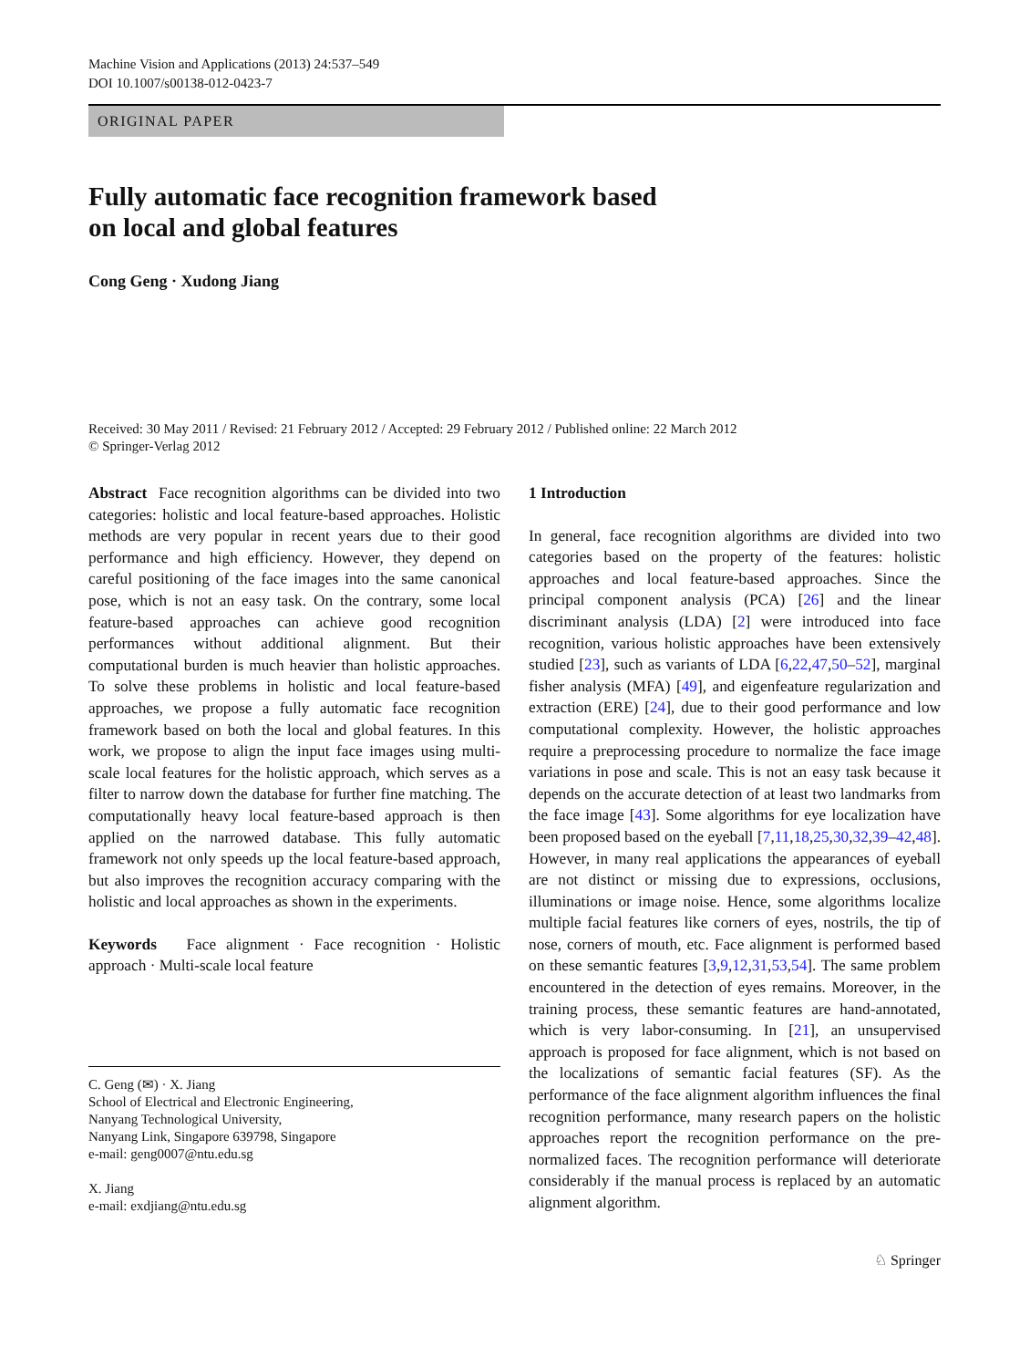Machine Vision and Applications (2013) 24:537–549
DOI 10.1007/s00138-012-0423-7
ORIGINAL PAPER
Fully automatic face recognition framework based
on local and global features
Cong Geng · Xudong Jiang
Received: 30 May 2011 / Revised: 21 February 2012 / Accepted: 29 February 2012 / Published online: 22 March 2012
© Springer-Verlag 2012
Abstract Face recognition algorithms can be divided into two categories: holistic and local feature-based approaches. Holistic methods are very popular in recent years due to their good performance and high efficiency. However, they depend on careful positioning of the face images into the same canonical pose, which is not an easy task. On the contrary, some local feature-based approaches can achieve good recognition performances without additional alignment. But their computational burden is much heavier than holistic approaches. To solve these problems in holistic and local feature-based approaches, we propose a fully automatic face recognition framework based on both the local and global features. In this work, we propose to align the input face images using multi-scale local features for the holistic approach, which serves as a filter to narrow down the database for further fine matching. The computationally heavy local feature-based approach is then applied on the narrowed database. This fully automatic framework not only speeds up the local feature-based approach, but also improves the recognition accuracy comparing with the holistic and local approaches as shown in the experiments.
Keywords Face alignment · Face recognition · Holistic approach · Multi-scale local feature
C. Geng (✉) · X. Jiang
School of Electrical and Electronic Engineering,
Nanyang Technological University,
Nanyang Link, Singapore 639798, Singapore
e-mail: geng0007@ntu.edu.sg
X. Jiang
e-mail: exdjiang@ntu.edu.sg
1 Introduction
In general, face recognition algorithms are divided into two categories based on the property of the features: holistic approaches and local feature-based approaches. Since the principal component analysis (PCA) [26] and the linear discriminant analysis (LDA) [2] were introduced into face recognition, various holistic approaches have been extensively studied [23], such as variants of LDA [6,22,47,50–52], marginal fisher analysis (MFA) [49], and eigenfeature regularization and extraction (ERE) [24], due to their good performance and low computational complexity. However, the holistic approaches require a preprocessing procedure to normalize the face image variations in pose and scale. This is not an easy task because it depends on the accurate detection of at least two landmarks from the face image [43]. Some algorithms for eye localization have been proposed based on the eyeball [7,11,18,25,30,32,39–42,48]. However, in many real applications the appearances of eyeball are not distinct or missing due to expressions, occlusions, illuminations or image noise. Hence, some algorithms localize multiple facial features like corners of eyes, nostrils, the tip of nose, corners of mouth, etc. Face alignment is performed based on these semantic features [3,9,12,31,53,54]. The same problem encountered in the detection of eyes remains. Moreover, in the training process, these semantic features are hand-annotated, which is very labor-consuming. In [21], an unsupervised approach is proposed for face alignment, which is not based on the localizations of semantic facial features (SF). As the performance of the face alignment algorithm influences the final recognition performance, many research papers on the holistic approaches report the recognition performance on the pre-normalized faces. The recognition performance will deteriorate considerably if the manual process is replaced by an automatic alignment algorithm.
♘ Springer